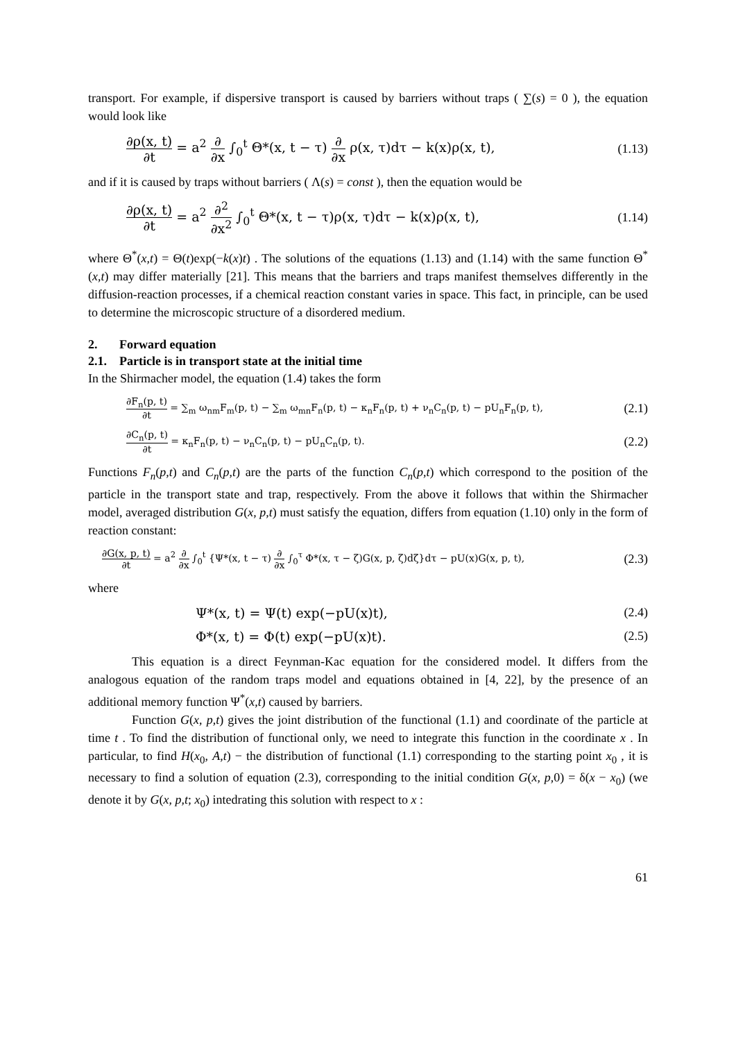transport. For example, if dispersive transport is caused by barriers without traps ( ∑(s) = 0 ), the equation would look like
∂ρ(x, t) ∂t = a<sup>2</sup> ∂ ∂x ∫<sub>0</sub><sup>t</sup> Θ*(x, t − τ) ∂ ∂x ρ(x, τ)dτ − k(x)ρ(x, t),
(1.13)
and if it is caused by traps without barriers ( Λ(s) = const ), then the equation would be
∂ρ(x, t) ∂t = a<sup>2</sup> ∂<sup>2</sup> ∂x<sup>2</sup> ∫<sub>0</sub><sup>t</sup> Θ*(x, t − τ)ρ(x, τ)dτ − k(x)ρ(x, t),
(1.14)
where Θ<sup>*</sup>(x,t) = Θ(t)exp(−k(x)t) . The solutions of the equations (1.13) and (1.14) with the same function Θ<sup>*</sup>(x,t) may differ materially [21]. This means that the barriers and traps manifest themselves differently in the diffusion-reaction processes, if a chemical reaction constant varies in space. This fact, in principle, can be used to determine the microscopic structure of a disordered medium.
2. Forward equation
2.1. Particle is in transport state at the initial time
In the Shirmacher model, the equation (1.4) takes the form
∂F<sub>n</sub>(p, t) ∂t = ∑<sub>m</sub> ω<sub>nm</sub>F<sub>m</sub>(p, t) − ∑<sub>m</sub> ω<sub>mn</sub>F<sub>n</sub>(p, t) − κ<sub>n</sub>F<sub>n</sub>(p, t) + ν<sub>n</sub>C<sub>n</sub>(p, t) − pU<sub>n</sub>F<sub>n</sub>(p, t),
(2.1)
∂C<sub>n</sub>(p, t) ∂t = κ<sub>n</sub>F<sub>n</sub>(p, t) − ν<sub>n</sub>C<sub>n</sub>(p, t) − pU<sub>n</sub>C<sub>n</sub>(p, t).
(2.2)
Functions F<sub>n</sub>(p,t) and C<sub>n</sub>(p,t) are the parts of the function C<sub>n</sub>(p,t) which correspond to the position of the particle in the transport state and trap, respectively. From the above it follows that within the Shirmacher model, averaged distribution G(x, p,t) must satisfy the equation, differs from equation (1.10) only in the form of reaction constant:
∂G(x, p, t) ∂t = a<sup>2</sup> ∂ ∂x ∫<sub>0</sub><sup>t</sup> {Ψ*(x, t − τ) ∂ ∂x ∫<sub>0</sub><sup>τ</sup> Φ*(x, τ − ζ)G(x, p, ζ)dζ}dτ − pU(x)G(x, p, t),
(2.3)
where
Ψ*(x, t) = Ψ(t) exp(−pU(x)t), (2.4)
Φ*(x, t) = Φ(t) exp(−pU(x)t). (2.5)
This equation is a direct Feynman-Kac equation for the considered model. It differs from the analogous equation of the random traps model and equations obtained in [4, 22], by the presence of an additional memory function Ψ<sup>*</sup>(x,t) caused by barriers.
Function G(x, p,t) gives the joint distribution of the functional (1.1) and coordinate of the particle at time t . To find the distribution of functional only, we need to integrate this function in the coordinate x . In particular, to find H(x<sub>0</sub>, A,t) − the distribution of functional (1.1) corresponding to the starting point x<sub>0</sub> , it is necessary to find a solution of equation (2.3), corresponding to the initial condition G(x, p,0) = δ(x − x<sub>0</sub>) (we denote it by G(x, p,t; x<sub>0</sub>) intedrating this solution with respect to x :
61